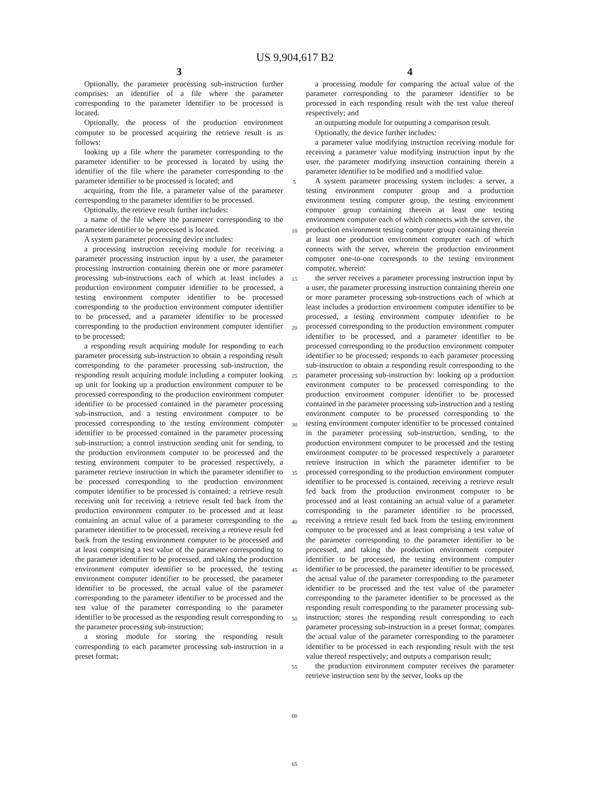US 9,904,617 B2
3
Optionally, the parameter processing sub-instruction further comprises: an identifier of a file where the parameter corresponding to the parameter identifier to be processed is located.
Optionally, the process of the production environment computer to be processed acquiring the retrieve result is as follows:
looking up a file where the parameter corresponding to the parameter identifier to be processed is located by using the identifier of the file where the parameter corresponding to the parameter identifier to be processed is located; and
acquiring, from the file, a parameter value of the parameter corresponding to the parameter identifier to be processed.
Optionally, the retrieve result further includes:
a name of the file where the parameter corresponding to the parameter identifier to be processed is located.
A system parameter processing device includes:
a processing instruction receiving module for receiving a parameter processing instruction input by a user, the parameter processing instruction containing therein one or more parameter processing sub-instructions each of which at least includes a production environment computer identifier to be processed, a testing environment computer identifier to be processed corresponding to the production environment computer identifier to be processed, and a parameter identifier to be processed corresponding to the production environment computer identifier to be processed;
a responding result acquiring module for responding to each parameter processing sub-instruction to obtain a responding result corresponding to the parameter processing sub-instruction, the responding result acquiring module including a computer looking up unit for looking up a production environment computer to be processed corresponding to the production environment computer identifier to be processed contained in the parameter processing sub-instruction, and a testing environment computer to be processed corresponding to the testing environment computer identifier to be processed contained in the parameter processing sub-instruction; a control instruction sending unit for sending, to the production environment computer to be processed and the testing environment computer to be processed respectively, a parameter retrieve instruction in which the parameter identifier to be processed corresponding to the production environment computer identifier to be processed is contained; a retrieve result receiving unit for receiving a retrieve result fed back from the production environment computer to be processed and at least containing an actual value of a parameter corresponding to the parameter identifier to be processed, receiving a retrieve result fed back from the testing environment computer to be processed and at least comprising a test value of the parameter corresponding to the parameter identifier to be processed, and taking the production environment computer identifier to be processed, the testing environment computer identifier to be processed, the parameter identifier to be processed, the actual value of the parameter corresponding to the parameter identifier to be processed and the test value of the parameter corresponding to the parameter identifier to be processed as the responding result corresponding to the parameter processing sub-instruction;
a storing module for storing the responding result corresponding to each parameter processing sub-instruction in a preset format;
5
10
15
20
25
30
35
40
45
50
55
60
65
4
a processing module for comparing the actual value of the parameter corresponding to the parameter identifier to be processed in each responding result with the test value thereof respectively; and
an outputting module for outputting a comparison result.
Optionally, the device further includes:
a parameter value modifying instruction receiving module for receiving a parameter value modifying instruction input by the user, the parameter modifying instruction containing therein a parameter identifier to be modified and a modified value.
A system parameter processing system includes: a server, a testing environment computer group and a production environment testing computer group, the testing environment computer group containing therein at least one testing environment computer each of which connects with the server, the production environment testing computer group containing therein at least one production environment computer each of which connects with the server, wherein the production environment computer one-to-one corresponds to the testing environment computer, wherein:
the server receives a parameter processing instruction input by a user, the parameter processing instruction containing therein one or more parameter processing sub-instructions each of which at least includes a production environment computer identifier to be processed, a testing environment computer identifier to be processed corresponding to the production environment computer identifier to be processed, and a parameter identifier to be processed corresponding to the production environment computer identifier to be processed; responds to each parameter processing sub-instruction to obtain a responding result corresponding to the parameter processing sub-instruction by: looking up a production environment computer to be processed corresponding to the production environment computer identifier to be processed contained in the parameter processing sub-instruction and a testing environment computer to be processed corresponding to the testing environment computer identifier to be processed contained in the parameter processing sub-instruction, sending, to the production environment computer to be processed and the testing environment computer to be processed respectively a parameter retrieve instruction in which the parameter identifier to be processed corresponding to the production environment computer identifier to be processed is contained, receiving a retrieve result fed back from the production environment computer to be processed and at least containing an actual value of a parameter corresponding to the parameter identifier to be processed, receiving a retrieve result fed back from the testing environment computer to be processed and at least comprising a test value of the parameter corresponding to the parameter identifier to be processed, and taking the production environment computer identifier to be processed, the testing environment computer identifier to be processed, the parameter identifier to be processed, the actual value of the parameter corresponding to the parameter identifier to be processed and the test value of the parameter corresponding to the parameter identifier to be processed as the responding result corresponding to the parameter processing sub-instruction; stores the responding result corresponding to each parameter processing sub-instruction in a preset format; compares the actual value of the parameter corresponding to the parameter identifier to be processed in each responding result with the test value thereof respectively; and outputs a comparison result;
the production environment computer receives the parameter retrieve instruction sent by the server, looks up the